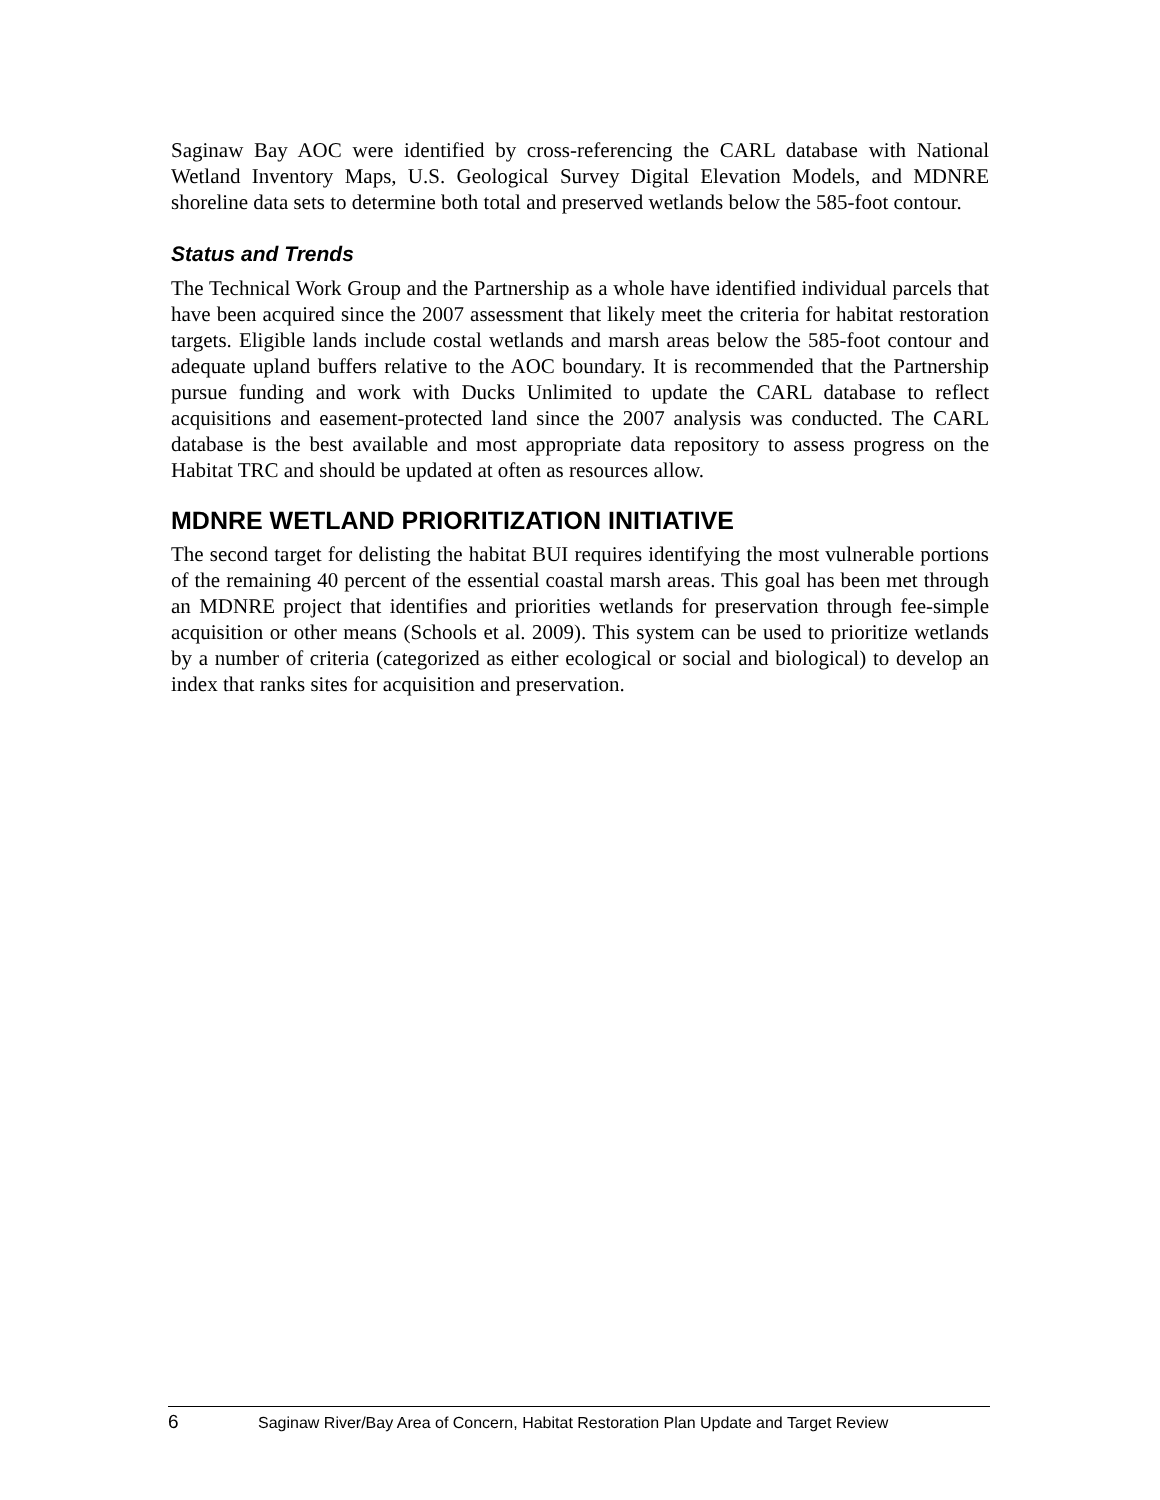Saginaw Bay AOC were identified by cross-referencing the CARL database with National Wetland Inventory Maps, U.S. Geological Survey Digital Elevation Models, and MDNRE shoreline data sets to determine both total and preserved wetlands below the 585-foot contour.
Status and Trends
The Technical Work Group and the Partnership as a whole have identified individual parcels that have been acquired since the 2007 assessment that likely meet the criteria for habitat restoration targets. Eligible lands include costal wetlands and marsh areas below the 585-foot contour and adequate upland buffers relative to the AOC boundary. It is recommended that the Partnership pursue funding and work with Ducks Unlimited to update the CARL database to reflect acquisitions and easement-protected land since the 2007 analysis was conducted. The CARL database is the best available and most appropriate data repository to assess progress on the Habitat TRC and should be updated at often as resources allow.
MDNRE WETLAND PRIORITIZATION INITIATIVE
The second target for delisting the habitat BUI requires identifying the most vulnerable portions of the remaining 40 percent of the essential coastal marsh areas. This goal has been met through an MDNRE project that identifies and priorities wetlands for preservation through fee-simple acquisition or other means (Schools et al. 2009). This system can be used to prioritize wetlands by a number of criteria (categorized as either ecological or social and biological) to develop an index that ranks sites for acquisition and preservation.
6 Saginaw River/Bay Area of Concern, Habitat Restoration Plan Update and Target Review